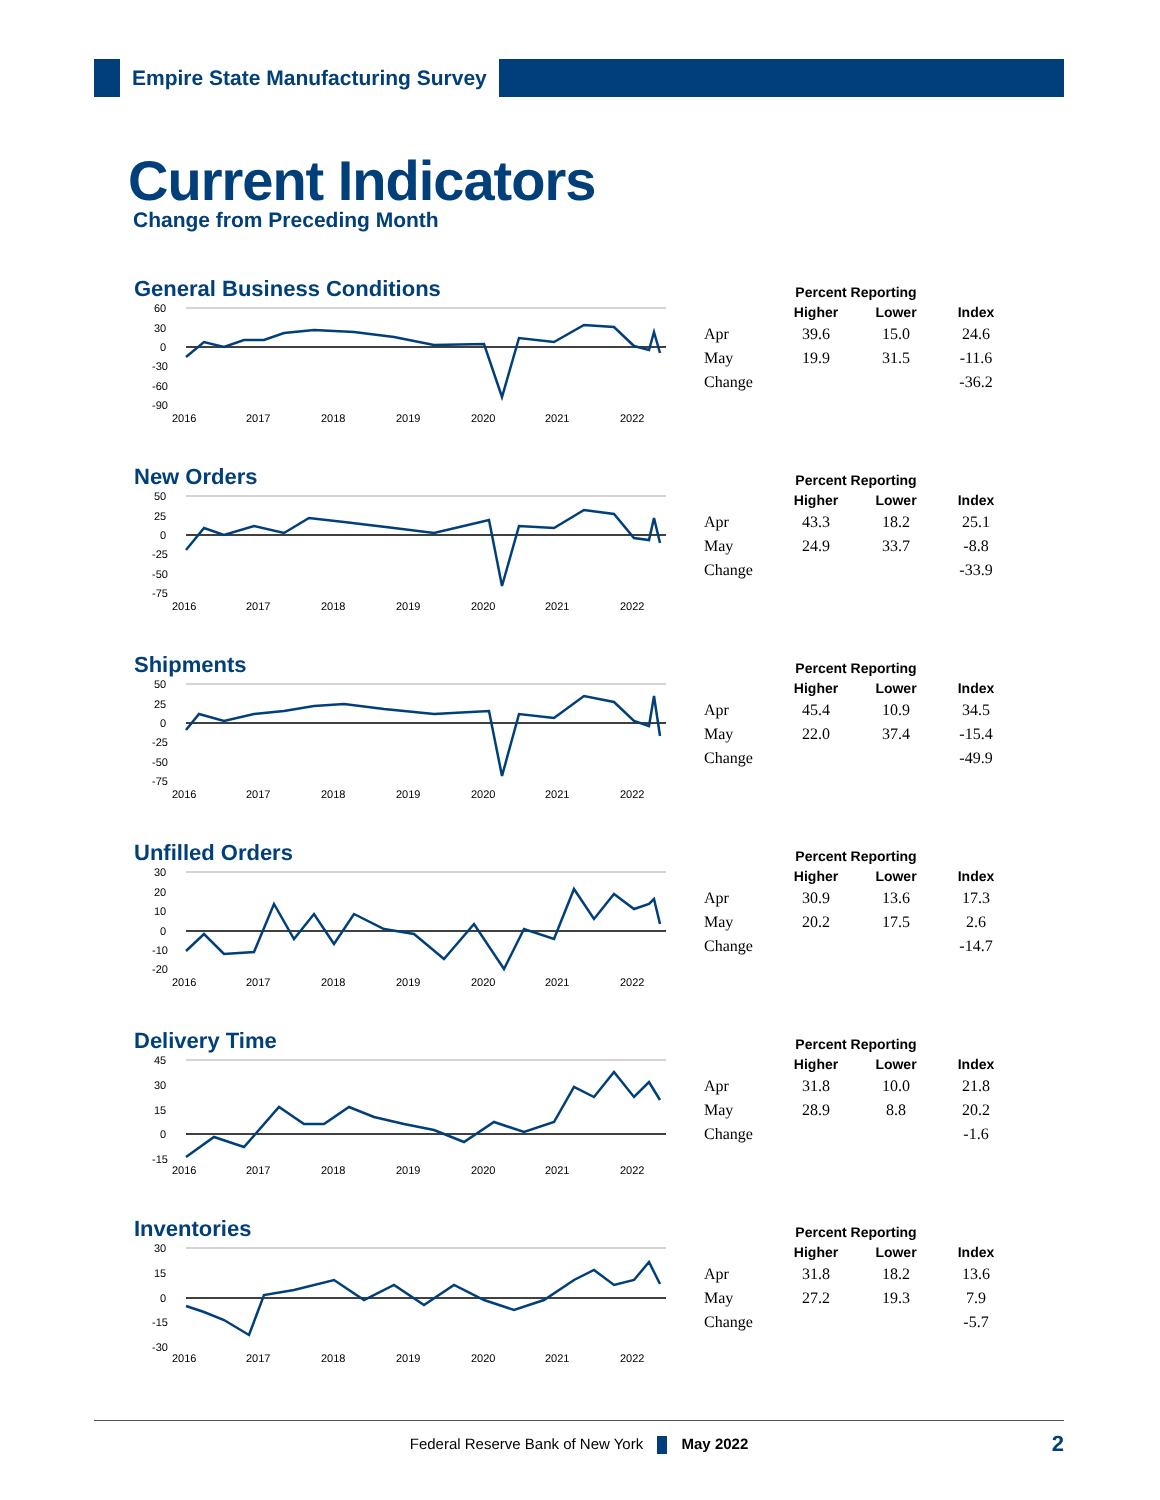Empire State Manufacturing Survey
Current Indicators
Change from Preceding Month
General Business Conditions
60
30
0
-30
-60
-90
2016
2017
2018
2019
2020
2021
2022
| | Percent Reporting | | |
| --- | --- | --- | --- |
| | Higher | Lower | Index |
| Apr | 39.6 | 15.0 | 24.6 |
| May | 19.9 | 31.5 | -11.6 |
| Change | | | -36.2 |
New Orders
50
25
0
-25
-50
-75
2016
2017
2018
2019
2020
2021
2022
| | Percent Reporting | | |
| --- | --- | --- | --- |
| | Higher | Lower | Index |
| Apr | 43.3 | 18.2 | 25.1 |
| May | 24.9 | 33.7 | -8.8 |
| Change | | | -33.9 |
Shipments
50
25
0
-25
-50
-75
2016
2017
2018
2019
2020
2021
2022
| | Percent Reporting | | |
| --- | --- | --- | --- |
| | Higher | Lower | Index |
| Apr | 45.4 | 10.9 | 34.5 |
| May | 22.0 | 37.4 | -15.4 |
| Change | | | -49.9 |
Unfilled Orders
30
20
10
0
-10
-20
2016
2017
2018
2019
2020
2021
2022
| | Percent Reporting | | |
| --- | --- | --- | --- |
| | Higher | Lower | Index |
| Apr | 30.9 | 13.6 | 17.3 |
| May | 20.2 | 17.5 | 2.6 |
| Change | | | -14.7 |
Delivery Time
45
30
15
0
-15
2016
2017
2018
2019
2020
2021
2022
| | Percent Reporting | | |
| --- | --- | --- | --- |
| | Higher | Lower | Index |
| Apr | 31.8 | 10.0 | 21.8 |
| May | 28.9 | 8.8 | 20.2 |
| Change | | | -1.6 |
Inventories
30
15
0
-15
-30
2016
2017
2018
2019
2020
2021
2022
| | Percent Reporting | | |
| --- | --- | --- | --- |
| | Higher | Lower | Index |
| Apr | 31.8 | 18.2 | 13.6 |
| May | 27.2 | 19.3 | 7.9 |
| Change | | | -5.7 |
Federal Reserve Bank of New York May 2022 2